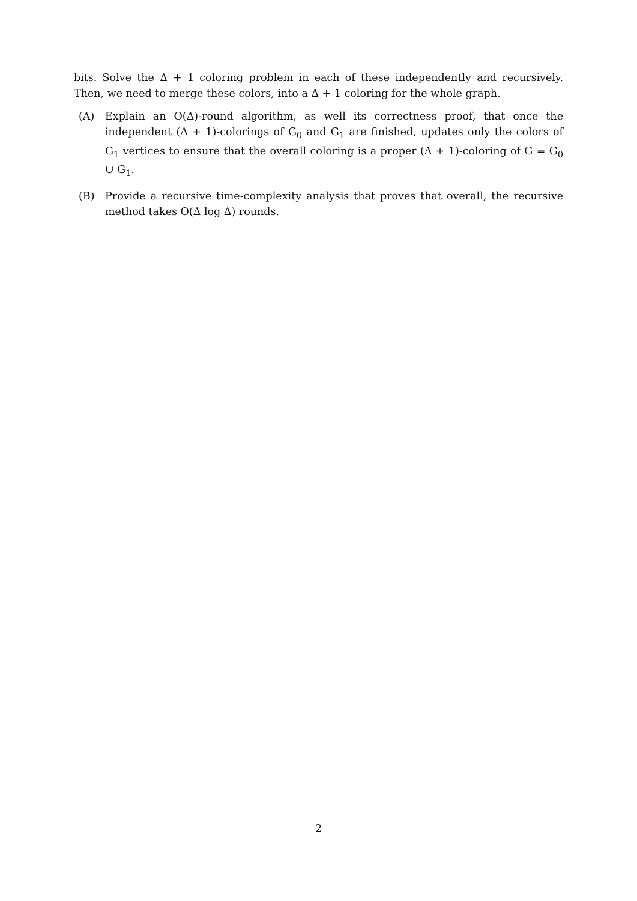bits. Solve the Δ + 1 coloring problem in each of these independently and recursively. Then, we need to merge these colors, into a Δ + 1 coloring for the whole graph.
(A) Explain an O(Δ)-round algorithm, as well its correctness proof, that once the independent (Δ + 1)-colorings of G<sub>0</sub> and G<sub>1</sub> are finished, updates only the colors of G<sub>1</sub> vertices to ensure that the overall coloring is a proper (Δ + 1)-coloring of G = G<sub>0</sub> ∪ G<sub>1</sub>.
(B) Provide a recursive time-complexity analysis that proves that overall, the recursive method takes O(Δ log Δ) rounds.
2